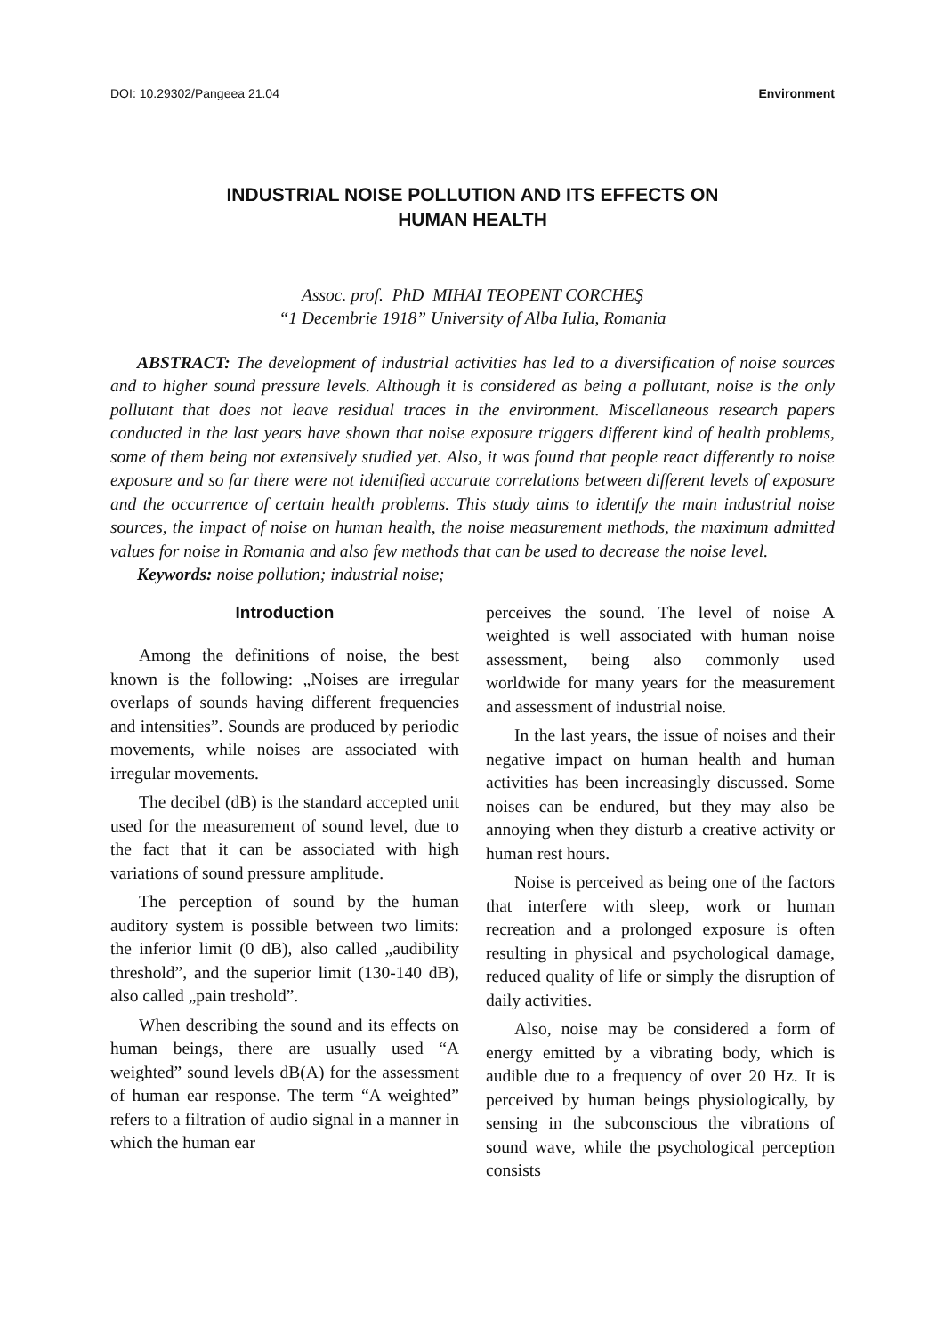DOI: 10.29302/Pangeea 21.04 Environment
INDUSTRIAL NOISE POLLUTION AND ITS EFFECTS ON
HUMAN HEALTH
Assoc. prof. PhD MIHAI TEOPENT CORCHEŞ
“1 Decembrie 1918” University of Alba Iulia, Romania
ABSTRACT: The development of industrial activities has led to a diversification of noise sources and to higher sound pressure levels. Although it is considered as being a pollutant, noise is the only pollutant that does not leave residual traces in the environment. Miscellaneous research papers conducted in the last years have shown that noise exposure triggers different kind of health problems, some of them being not extensively studied yet. Also, it was found that people react differently to noise exposure and so far there were not identified accurate correlations between different levels of exposure and the occurrence of certain health problems. This study aims to identify the main industrial noise sources, the impact of noise on human health, the noise measurement methods, the maximum admitted values for noise in Romania and also few methods that can be used to decrease the noise level.
Keywords: noise pollution; industrial noise;
Introduction
Among the definitions of noise, the best known is the following: „Noises are irregular overlaps of sounds having different frequencies and intensities”. Sounds are produced by periodic movements, while noises are associated with irregular movements.
The decibel (dB) is the standard accepted unit used for the measurement of sound level, due to the fact that it can be associated with high variations of sound pressure amplitude.
The perception of sound by the human auditory system is possible between two limits: the inferior limit (0 dB), also called „audibility threshold”, and the superior limit (130-140 dB), also called „pain treshold”.
When describing the sound and its effects on human beings, there are usually used “A weighted” sound levels dB(A) for the assessment of human ear response. The term “A weighted” refers to a filtration of audio signal in a manner in which the human ear
perceives the sound. The level of noise A weighted is well associated with human noise assessment, being also commonly used worldwide for many years for the measurement and assessment of industrial noise.
In the last years, the issue of noises and their negative impact on human health and human activities has been increasingly discussed. Some noises can be endured, but they may also be annoying when they disturb a creative activity or human rest hours.
Noise is perceived as being one of the factors that interfere with sleep, work or human recreation and a prolonged exposure is often resulting in physical and psychological damage, reduced quality of life or simply the disruption of daily activities.
Also, noise may be considered a form of energy emitted by a vibrating body, which is audible due to a frequency of over 20 Hz. It is perceived by human beings physiologically, by sensing in the subconscious the vibrations of sound wave, while the psychological perception consists